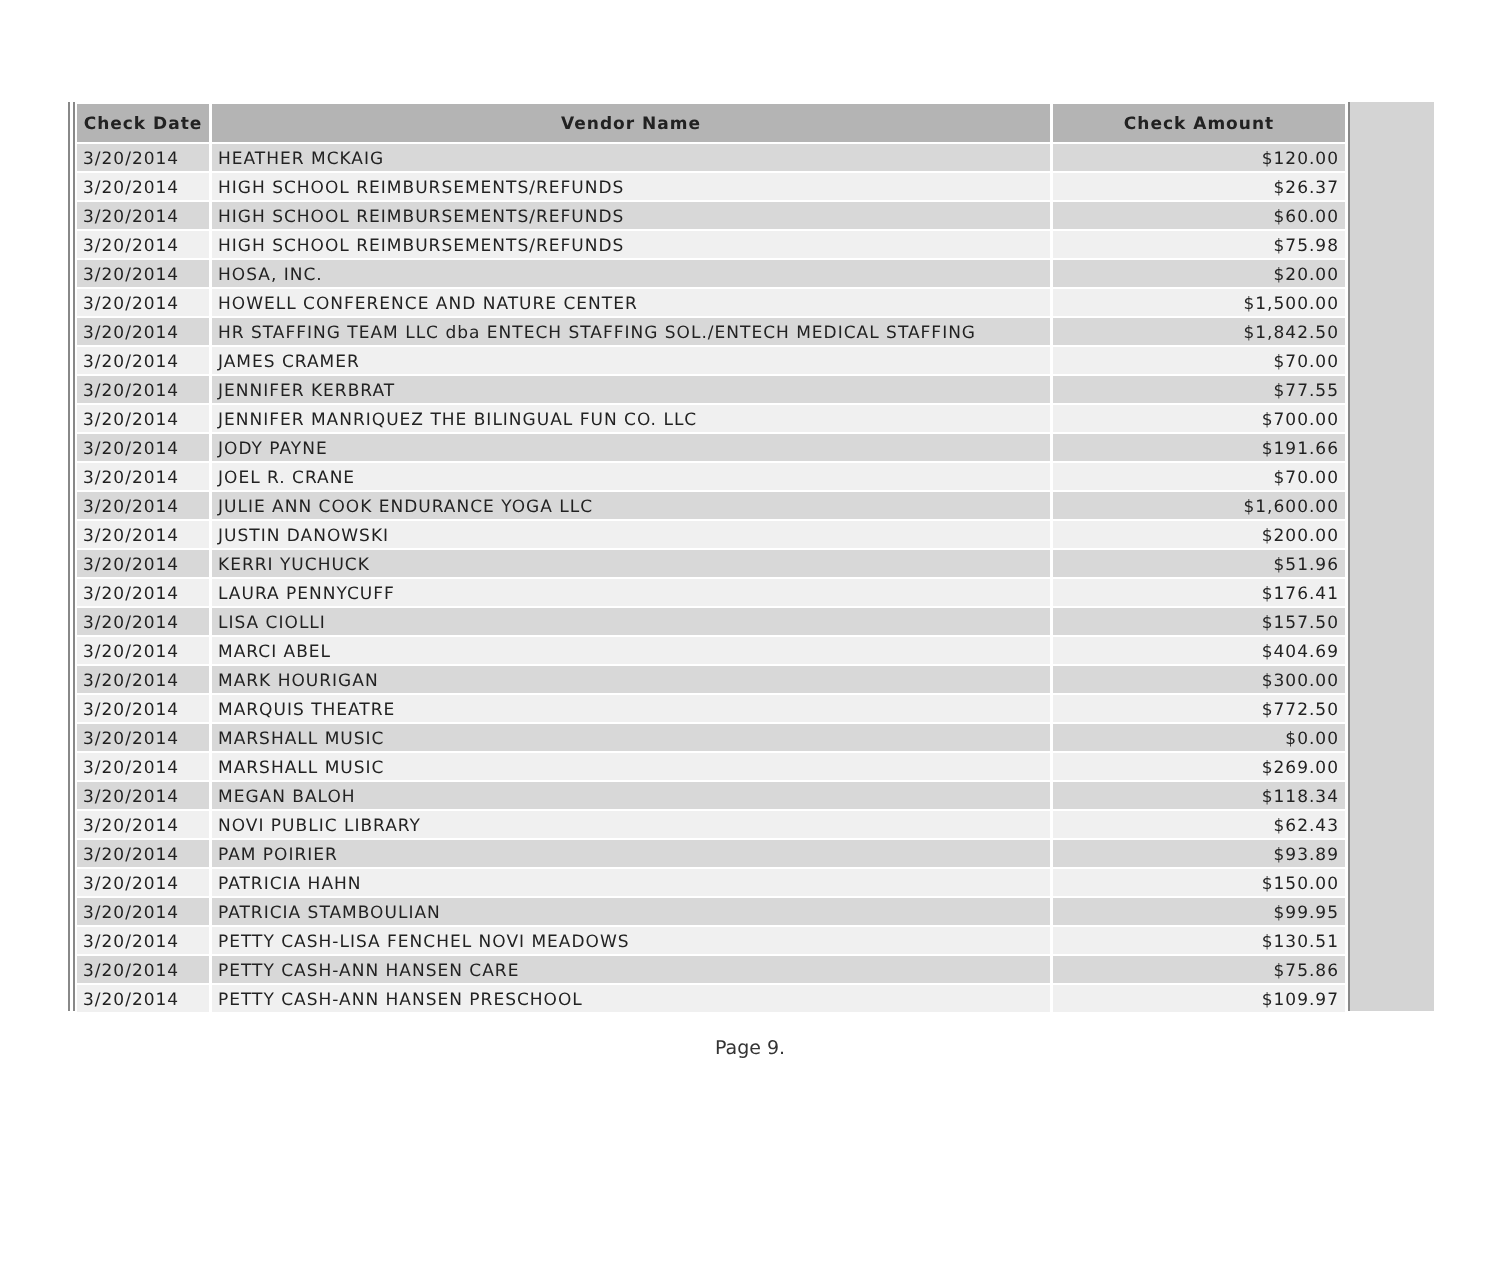| Check Date | Vendor Name | Check Amount |
| --- | --- | --- |
| 3/20/2014 | HEATHER MCKAIG | $120.00 |
| 3/20/2014 | HIGH SCHOOL REIMBURSEMENTS/REFUNDS | $26.37 |
| 3/20/2014 | HIGH SCHOOL REIMBURSEMENTS/REFUNDS | $60.00 |
| 3/20/2014 | HIGH SCHOOL REIMBURSEMENTS/REFUNDS | $75.98 |
| 3/20/2014 | HOSA, INC. | $20.00 |
| 3/20/2014 | HOWELL CONFERENCE AND NATURE CENTER | $1,500.00 |
| 3/20/2014 | HR STAFFING TEAM LLC dba ENTECH STAFFING SOL./ENTECH MEDICAL STAFFING | $1,842.50 |
| 3/20/2014 | JAMES CRAMER | $70.00 |
| 3/20/2014 | JENNIFER KERBRAT | $77.55 |
| 3/20/2014 | JENNIFER MANRIQUEZ THE BILINGUAL FUN CO. LLC | $700.00 |
| 3/20/2014 | JODY PAYNE | $191.66 |
| 3/20/2014 | JOEL R. CRANE | $70.00 |
| 3/20/2014 | JULIE ANN COOK ENDURANCE YOGA LLC | $1,600.00 |
| 3/20/2014 | JUSTIN DANOWSKI | $200.00 |
| 3/20/2014 | KERRI YUCHUCK | $51.96 |
| 3/20/2014 | LAURA PENNYCUFF | $176.41 |
| 3/20/2014 | LISA CIOLLI | $157.50 |
| 3/20/2014 | MARCI ABEL | $404.69 |
| 3/20/2014 | MARK HOURIGAN | $300.00 |
| 3/20/2014 | MARQUIS THEATRE | $772.50 |
| 3/20/2014 | MARSHALL MUSIC | $0.00 |
| 3/20/2014 | MARSHALL MUSIC | $269.00 |
| 3/20/2014 | MEGAN BALOH | $118.34 |
| 3/20/2014 | NOVI PUBLIC LIBRARY | $62.43 |
| 3/20/2014 | PAM POIRIER | $93.89 |
| 3/20/2014 | PATRICIA HAHN | $150.00 |
| 3/20/2014 | PATRICIA STAMBOULIAN | $99.95 |
| 3/20/2014 | PETTY CASH-LISA FENCHEL NOVI MEADOWS | $130.51 |
| 3/20/2014 | PETTY CASH-ANN HANSEN CARE | $75.86 |
| 3/20/2014 | PETTY CASH-ANN HANSEN PRESCHOOL | $109.97 |
Page 9.